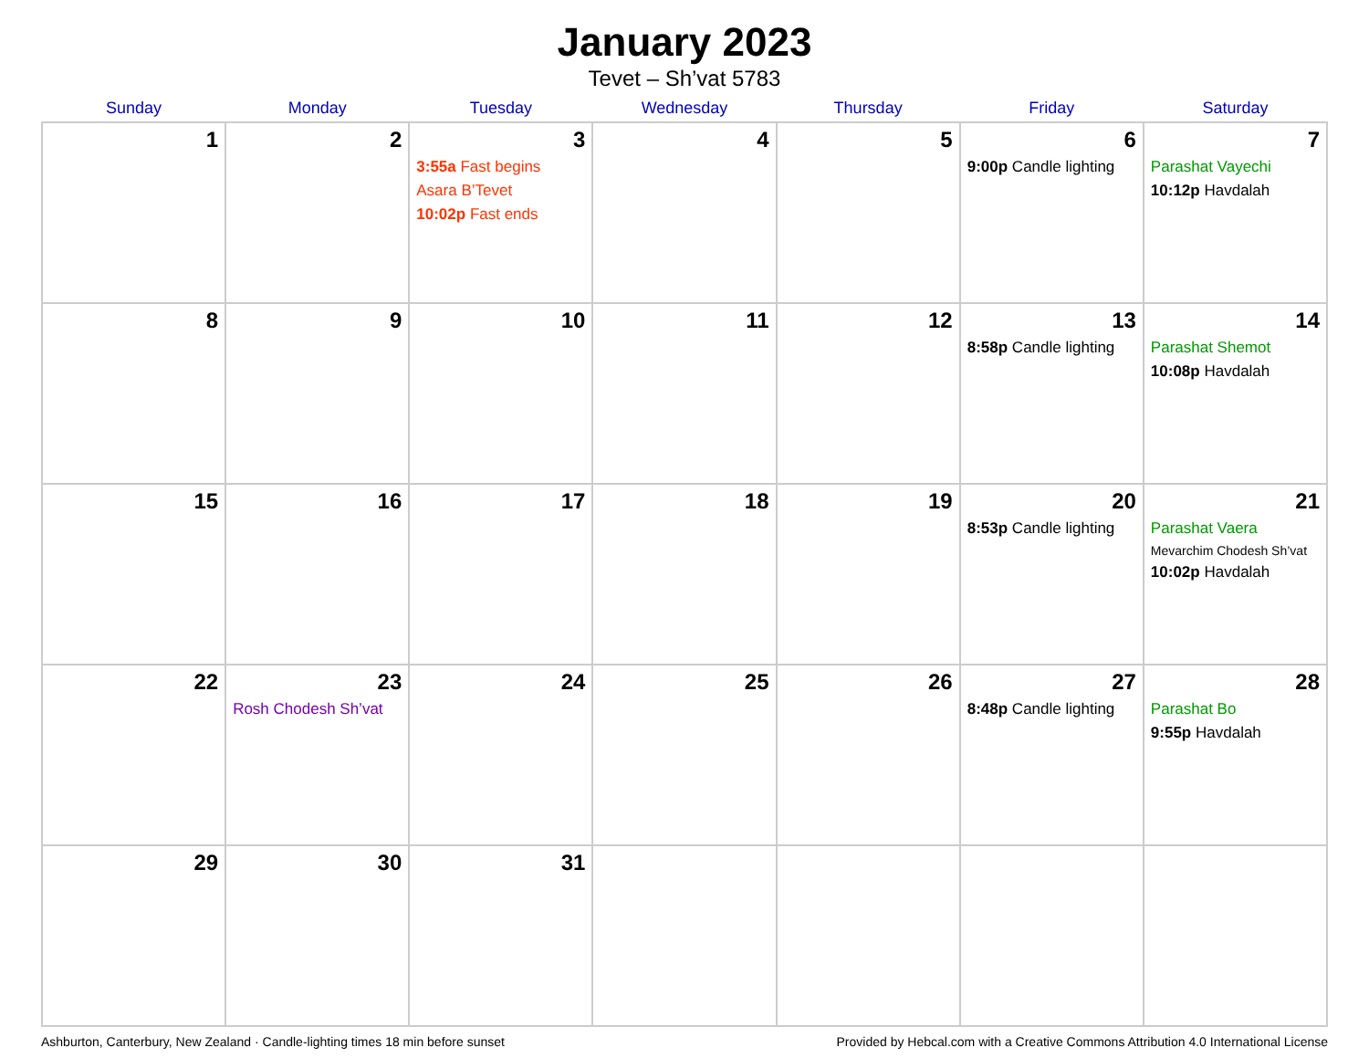January 2023
Tevet – Sh’vat 5783
| Sunday | Monday | Tuesday | Wednesday | Thursday | Friday | Saturday |
| --- | --- | --- | --- | --- | --- | --- |
| 1 | 2 | 3 3:55a Fast begins Asara B’Tevet 10:02p Fast ends | 4 | 5 | 6 9:00p Candle lighting | 7 Parashat Vayechi 10:12p Havdalah |
| 8 | 9 | 10 | 11 | 12 | 13 8:58p Candle lighting | 14 Parashat Shemot 10:08p Havdalah |
| 15 | 16 | 17 | 18 | 19 | 20 8:53p Candle lighting | 21 Parashat Vaera Mevarchim Chodesh Sh’vat 10:02p Havdalah |
| 22 | 23 Rosh Chodesh Sh’vat | 24 | 25 | 26 | 27 8:48p Candle lighting | 28 Parashat Bo 9:55p Havdalah |
| 29 | 30 | 31 | | | | |
Ashburton, Canterbury, New Zealand · Candle-lighting times 18 min before sunset Provided by Hebcal.com with a Creative Commons Attribution 4.0 International License